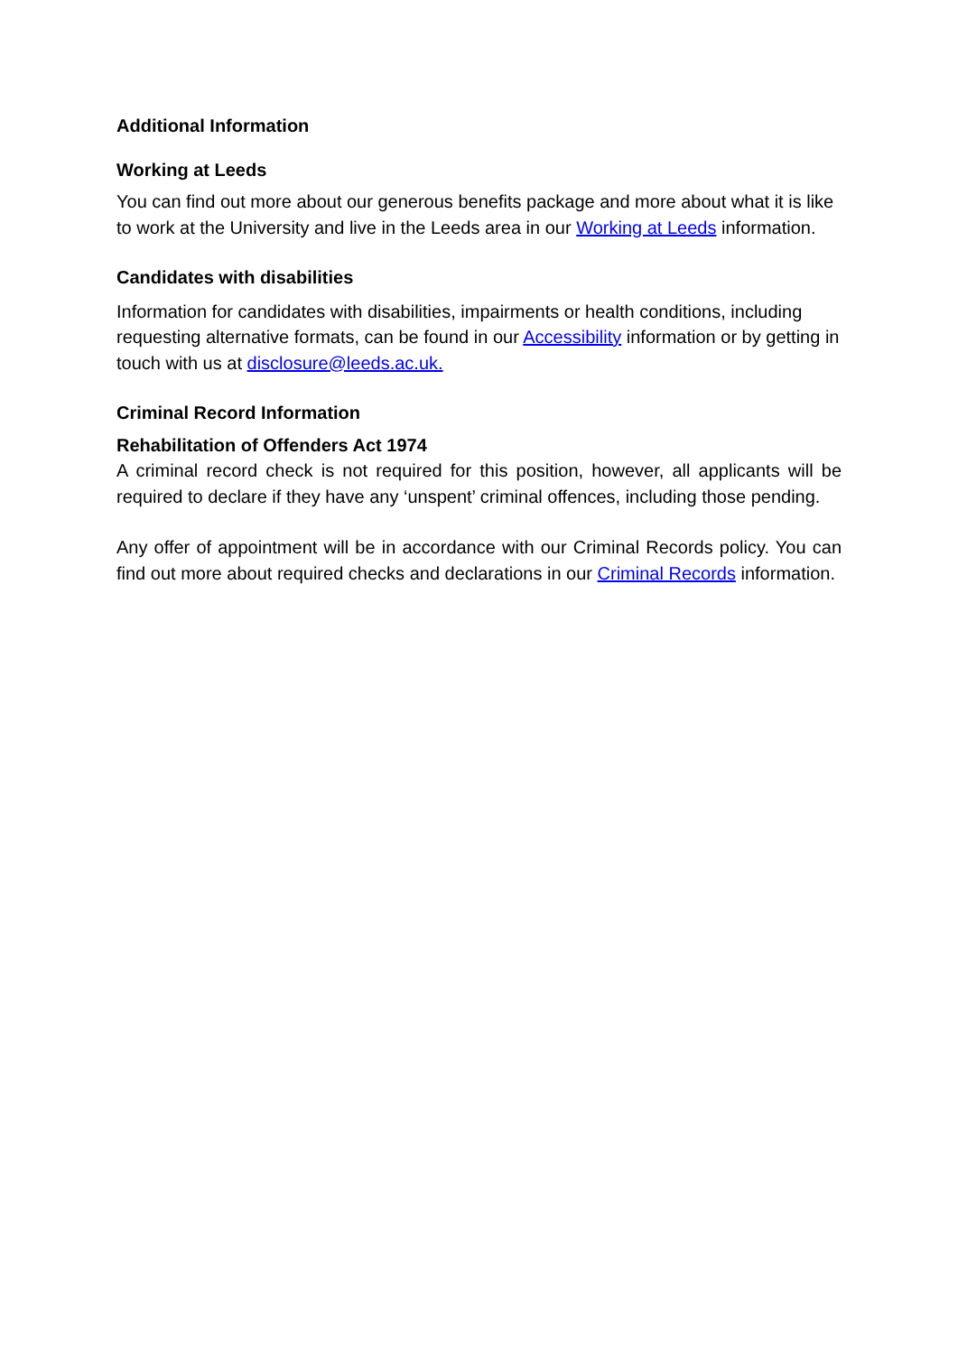Additional Information
Working at Leeds
You can find out more about our generous benefits package and more about what it is like to work at the University and live in the Leeds area in our Working at Leeds information.
Candidates with disabilities
Information for candidates with disabilities, impairments or health conditions, including requesting alternative formats, can be found in our Accessibility information or by getting in touch with us at disclosure@leeds.ac.uk.
Criminal Record Information
Rehabilitation of Offenders Act 1974
A criminal record check is not required for this position, however, all applicants will be required to declare if they have any ‘unspent’ criminal offences, including those pending.
Any offer of appointment will be in accordance with our Criminal Records policy. You can find out more about required checks and declarations in our Criminal Records information.